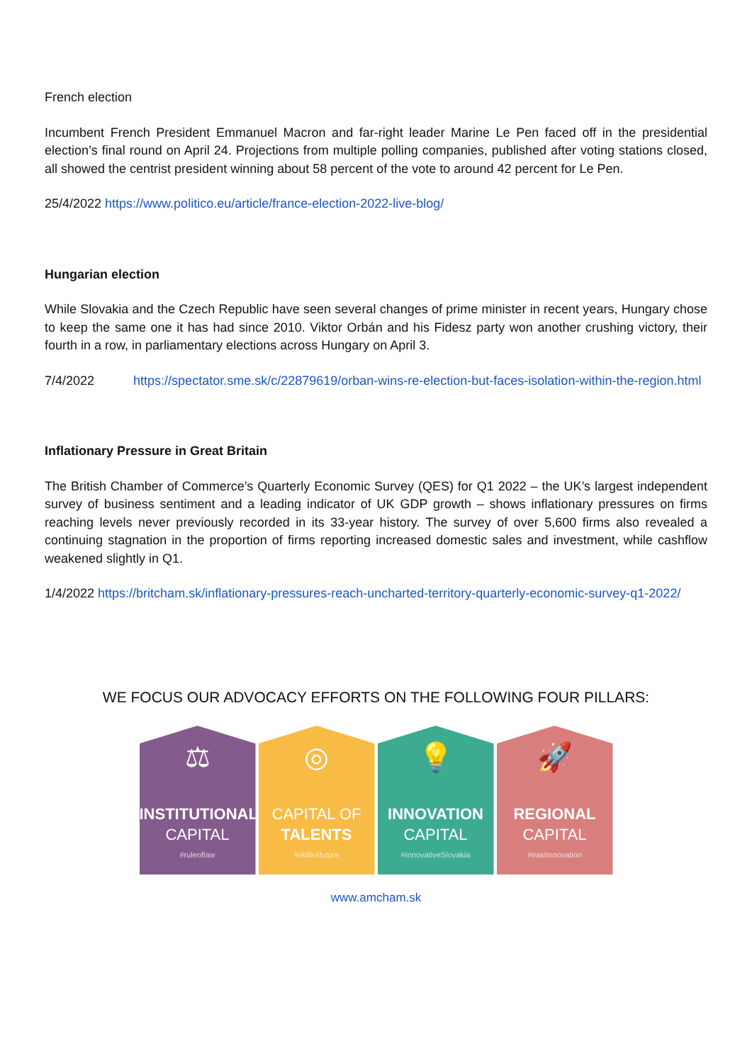French election
Incumbent French President Emmanuel Macron and far-right leader Marine Le Pen faced off in the presidential election’s final round on April 24. Projections from multiple polling companies, published after voting stations closed, all showed the centrist president winning about 58 percent of the vote to around 42 percent for Le Pen.
25/4/2022 https://www.politico.eu/article/france-election-2022-live-blog/
Hungarian election
While Slovakia and the Czech Republic have seen several changes of prime minister in recent years, Hungary chose to keep the same one it has had since 2010. Viktor Orbán and his Fidesz party won another crushing victory, their fourth in a row, in parliamentary elections across Hungary on April 3.
7/4/2022 https://spectator.sme.sk/c/22879619/orban-wins-re-election-but-faces-isolation-within-the-region.html
Inflationary Pressure in Great Britain
The British Chamber of Commerce’s Quarterly Economic Survey (QES) for Q1 2022 – the UK’s largest independent survey of business sentiment and a leading indicator of UK GDP growth – shows inflationary pressures on firms reaching levels never previously recorded in its 33-year history. The survey of over 5,600 firms also revealed a continuing stagnation in the proportion of firms reporting increased domestic sales and investment, while cashflow weakened slightly in Q1.
1/4/2022 https://britcham.sk/inflationary-pressures-reach-uncharted-territory-quarterly-economic-survey-q1-2022/
WE FOCUS OUR ADVOCACY EFFORTS ON THE FOLLOWING FOUR PILLARS:
⚖
INSTITUTIONAL
CAPITAL
#ruleoflaw
◎
CAPITAL OF
TALENTS
#skills4future
💡
INNOVATION
CAPITAL
#InnovativeSlovakia
🚀
REGIONAL
CAPITAL
#eastinnovation
www.amcham.sk